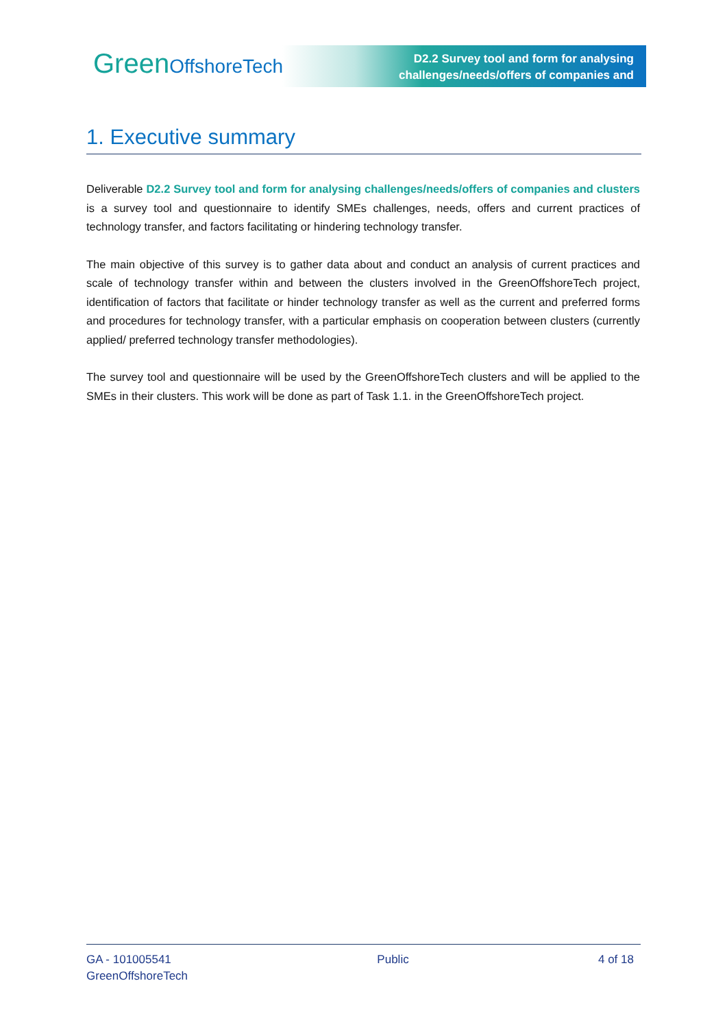GreenOffshoreTech
D2.2 Survey tool and form for analysing challenges/needs/offers of companies and
1. Executive summary
Deliverable D2.2 Survey tool and form for analysing challenges/needs/offers of companies and clusters is a survey tool and questionnaire to identify SMEs challenges, needs, offers and current practices of technology transfer, and factors facilitating or hindering technology transfer.
The main objective of this survey is to gather data about and conduct an analysis of current practices and scale of technology transfer within and between the clusters involved in the GreenOffshoreTech project, identification of factors that facilitate or hinder technology transfer as well as the current and preferred forms and procedures for technology transfer, with a particular emphasis on cooperation between clusters (currently applied/ preferred technology transfer methodologies).
The survey tool and questionnaire will be used by the GreenOffshoreTech clusters and will be applied to the SMEs in their clusters. This work will be done as part of Task 1.1. in the GreenOffshoreTech project.
GA - 101005541
GreenOffshoreTech
Public 4 of 18